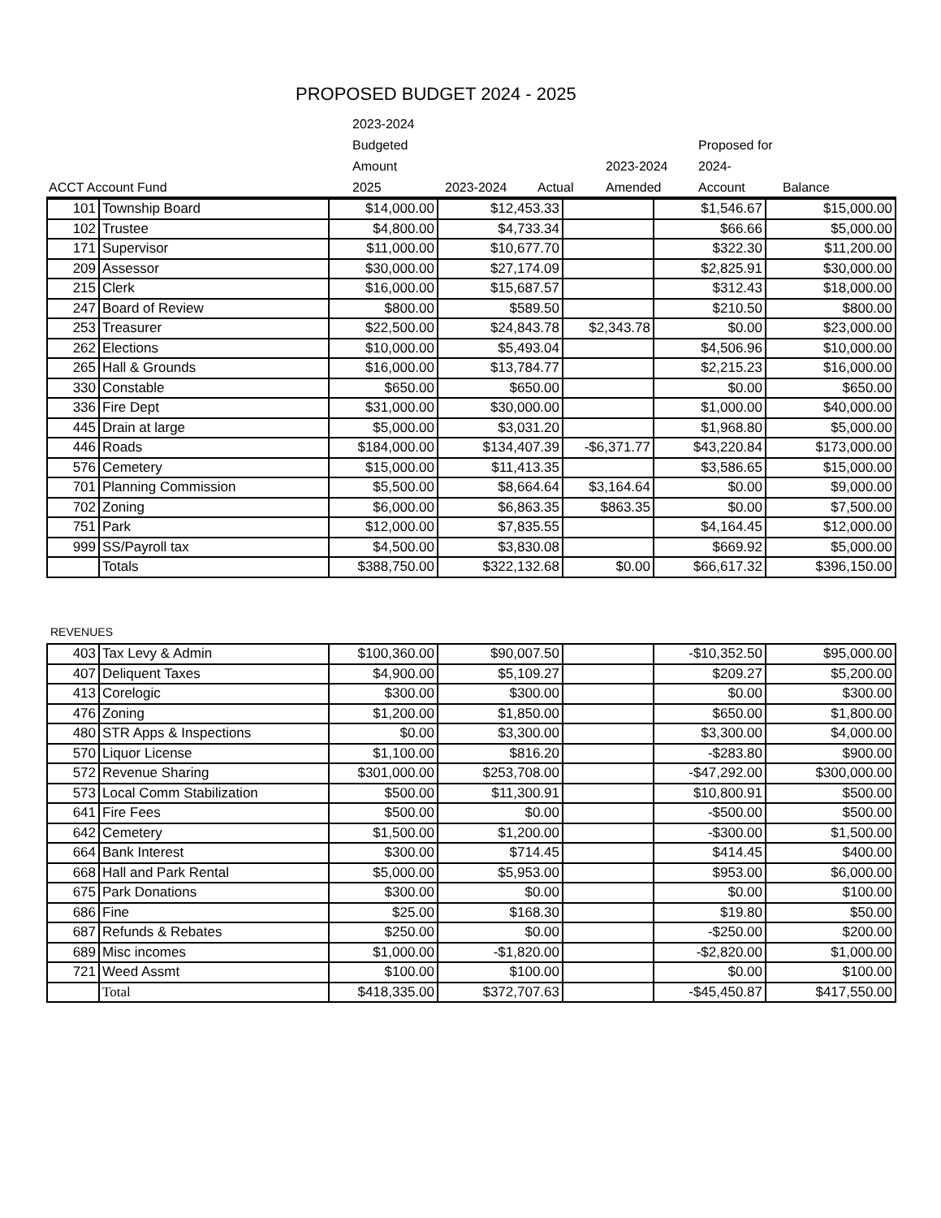PROPOSED BUDGET 2024 - 2025
| ACCT Account Fund | 2023-2024 Budgeted Amount 2025 | 2023-2024 | Actual | 2023-2024 Amended | Proposed for 2024- Account | Balance |
| 101 | Township Board | $14,000.00 | $12,453.33 | | $1,546.67 | $15,000.00 |
| 102 | Trustee | $4,800.00 | $4,733.34 | | $66.66 | $5,000.00 |
| 171 | Supervisor | $11,000.00 | $10,677.70 | | $322.30 | $11,200.00 |
| 209 | Assessor | $30,000.00 | $27,174.09 | | $2,825.91 | $30,000.00 |
| 215 | Clerk | $16,000.00 | $15,687.57 | | $312.43 | $18,000.00 |
| 247 | Board of Review | $800.00 | $589.50 | | $210.50 | $800.00 |
| 253 | Treasurer | $22,500.00 | $24,843.78 | $2,343.78 | $0.00 | $23,000.00 |
| 262 | Elections | $10,000.00 | $5,493.04 | | $4,506.96 | $10,000.00 |
| 265 | Hall & Grounds | $16,000.00 | $13,784.77 | | $2,215.23 | $16,000.00 |
| 330 | Constable | $650.00 | $650.00 | | $0.00 | $650.00 |
| 336 | Fire Dept | $31,000.00 | $30,000.00 | | $1,000.00 | $40,000.00 |
| 445 | Drain at large | $5,000.00 | $3,031.20 | | $1,968.80 | $5,000.00 |
| 446 | Roads | $184,000.00 | $134,407.39 | -$6,371.77 | $43,220.84 | $173,000.00 |
| 576 | Cemetery | $15,000.00 | $11,413.35 | | $3,586.65 | $15,000.00 |
| 701 | Planning Commission | $5,500.00 | $8,664.64 | $3,164.64 | $0.00 | $9,000.00 |
| 702 | Zoning | $6,000.00 | $6,863.35 | $863.35 | $0.00 | $7,500.00 |
| 751 | Park | $12,000.00 | $7,835.55 | | $4,164.45 | $12,000.00 |
| 999 | SS/Payroll tax | $4,500.00 | $3,830.08 | | $669.92 | $5,000.00 |
| | Totals | $388,750.00 | $322,132.68 | $0.00 | $66,617.32 | $396,150.00 |
REVENUES
| 403 | Tax Levy & Admin | $100,360.00 | $90,007.50 | | -$10,352.50 | $95,000.00 |
| 407 | Deliquent Taxes | $4,900.00 | $5,109.27 | | $209.27 | $5,200.00 |
| 413 | Corelogic | $300.00 | $300.00 | | $0.00 | $300.00 |
| 476 | Zoning | $1,200.00 | $1,850.00 | | $650.00 | $1,800.00 |
| 480 | STR Apps & Inspections | $0.00 | $3,300.00 | | $3,300.00 | $4,000.00 |
| 570 | Liquor License | $1,100.00 | $816.20 | | -$283.80 | $900.00 |
| 572 | Revenue Sharing | $301,000.00 | $253,708.00 | | -$47,292.00 | $300,000.00 |
| 573 | Local Comm Stabilization | $500.00 | $11,300.91 | | $10,800.91 | $500.00 |
| 641 | Fire Fees | $500.00 | $0.00 | | -$500.00 | $500.00 |
| 642 | Cemetery | $1,500.00 | $1,200.00 | | -$300.00 | $1,500.00 |
| 664 | Bank Interest | $300.00 | $714.45 | | $414.45 | $400.00 |
| 668 | Hall and Park Rental | $5,000.00 | $5,953.00 | | $953.00 | $6,000.00 |
| 675 | Park Donations | $300.00 | $0.00 | | $0.00 | $100.00 |
| 686 | Fine | $25.00 | $168.30 | | $19.80 | $50.00 |
| 687 | Refunds & Rebates | $250.00 | $0.00 | | -$250.00 | $200.00 |
| 689 | Misc incomes | $1,000.00 | -$1,820.00 | | -$2,820.00 | $1,000.00 |
| 721 | Weed Assmt | $100.00 | $100.00 | | $0.00 | $100.00 |
| | Total | $418,335.00 | $372,707.63 | | -$45,450.87 | $417,550.00 |